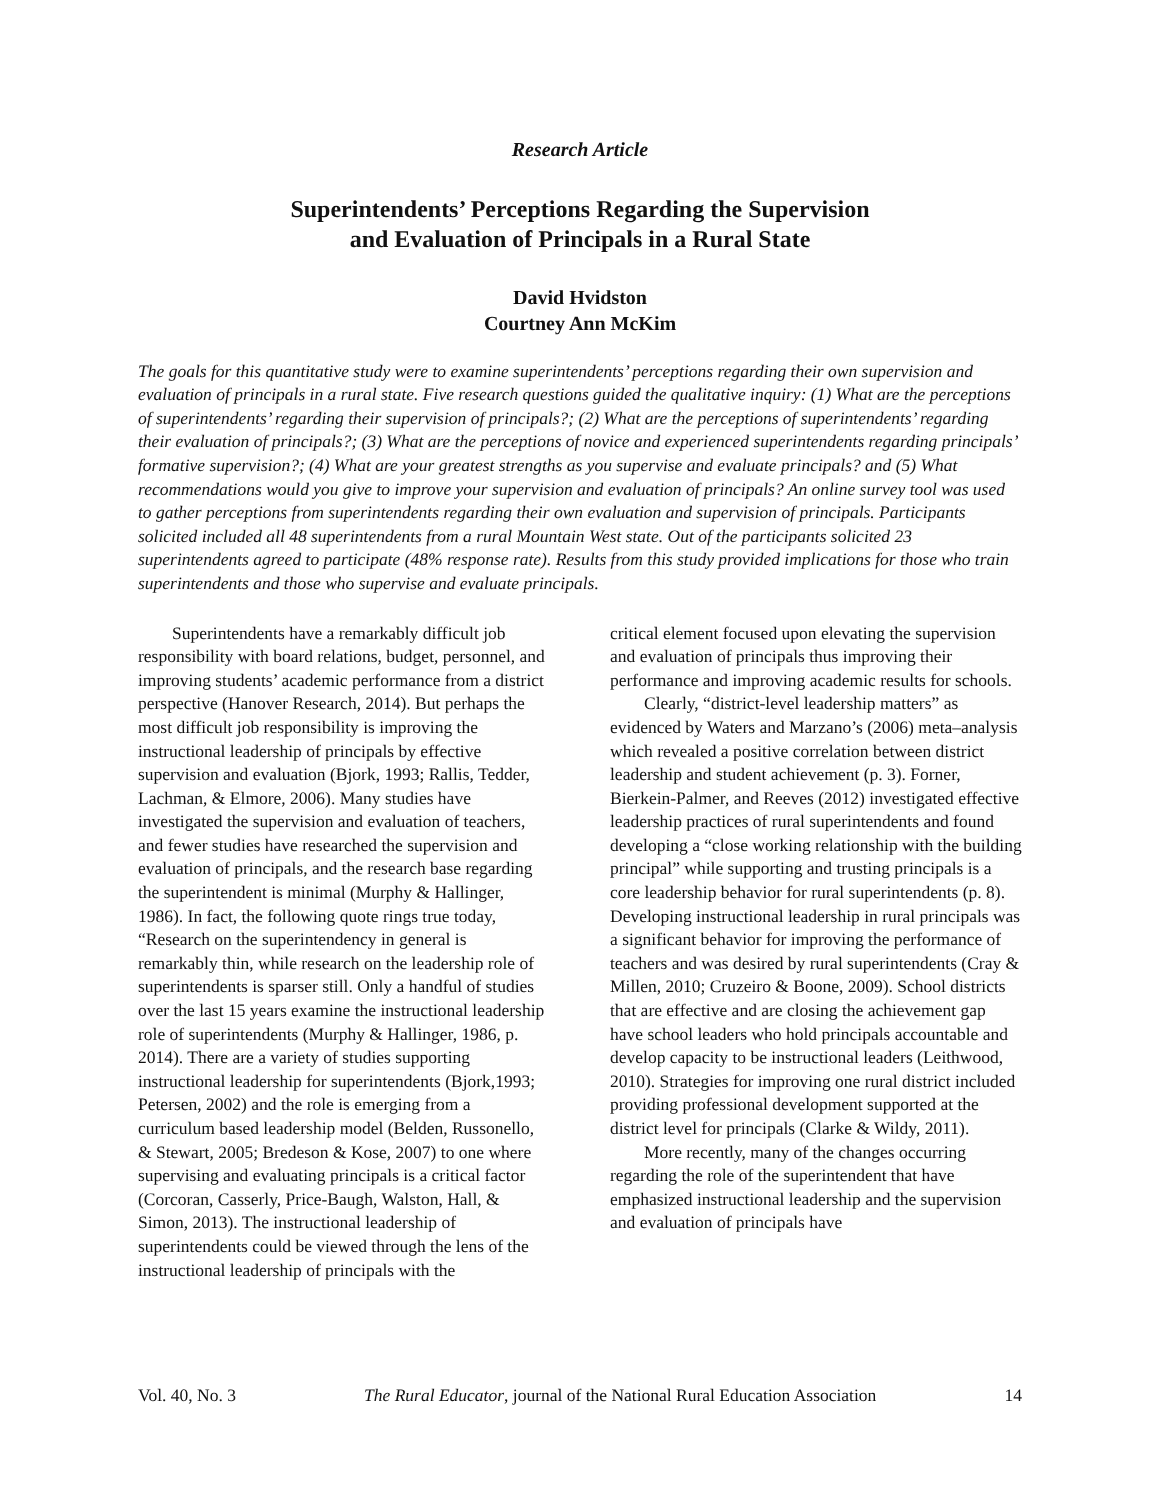Research Article
Superintendents’ Perceptions Regarding the Supervision
and Evaluation of Principals in a Rural State
David Hvidston
Courtney Ann McKim
The goals for this quantitative study were to examine superintendents’ perceptions regarding their own supervision and evaluation of principals in a rural state. Five research questions guided the qualitative inquiry: (1) What are the perceptions of superintendents’ regarding their supervision of principals?; (2) What are the perceptions of superintendents’ regarding their evaluation of principals?; (3) What are the perceptions of novice and experienced superintendents regarding principals’ formative supervision?; (4) What are your greatest strengths as you supervise and evaluate principals? and (5) What recommendations would you give to improve your supervision and evaluation of principals? An online survey tool was used to gather perceptions from superintendents regarding their own evaluation and supervision of principals. Participants solicited included all 48 superintendents from a rural Mountain West state. Out of the participants solicited 23 superintendents agreed to participate (48% response rate). Results from this study provided implications for those who train superintendents and those who supervise and evaluate principals.
Superintendents have a remarkably difficult job responsibility with board relations, budget, personnel, and improving students’ academic performance from a district perspective (Hanover Research, 2014). But perhaps the most difficult job responsibility is improving the instructional leadership of principals by effective supervision and evaluation (Bjork, 1993; Rallis, Tedder, Lachman, & Elmore, 2006). Many studies have investigated the supervision and evaluation of teachers, and fewer studies have researched the supervision and evaluation of principals, and the research base regarding the superintendent is minimal (Murphy & Hallinger, 1986). In fact, the following quote rings true today, “Research on the superintendency in general is remarkably thin, while research on the leadership role of superintendents is sparser still. Only a handful of studies over the last 15 years examine the instructional leadership role of superintendents (Murphy & Hallinger, 1986, p. 2014). There are a variety of studies supporting instructional leadership for superintendents (Bjork,1993; Petersen, 2002) and the role is emerging from a curriculum based leadership model (Belden, Russonello, & Stewart, 2005; Bredeson & Kose, 2007) to one where supervising and evaluating principals is a critical factor (Corcoran, Casserly, Price-Baugh, Walston, Hall, & Simon, 2013). The instructional leadership of superintendents could be viewed through the lens of the instructional leadership of principals with the
critical element focused upon elevating the supervision and evaluation of principals thus improving their performance and improving academic results for schools.
Clearly, “district-level leadership matters” as evidenced by Waters and Marzano’s (2006) meta–analysis which revealed a positive correlation between district leadership and student achievement (p. 3). Forner, Bierkein-Palmer, and Reeves (2012) investigated effective leadership practices of rural superintendents and found developing a “close working relationship with the building principal” while supporting and trusting principals is a core leadership behavior for rural superintendents (p. 8). Developing instructional leadership in rural principals was a significant behavior for improving the performance of teachers and was desired by rural superintendents (Cray & Millen, 2010; Cruzeiro & Boone, 2009). School districts that are effective and are closing the achievement gap have school leaders who hold principals accountable and develop capacity to be instructional leaders (Leithwood, 2010). Strategies for improving one rural district included providing professional development supported at the district level for principals (Clarke & Wildy, 2011).
More recently, many of the changes occurring regarding the role of the superintendent that have emphasized instructional leadership and the supervision and evaluation of principals have
Vol. 40, No. 3 The Rural Educator, journal of the National Rural Education Association 14